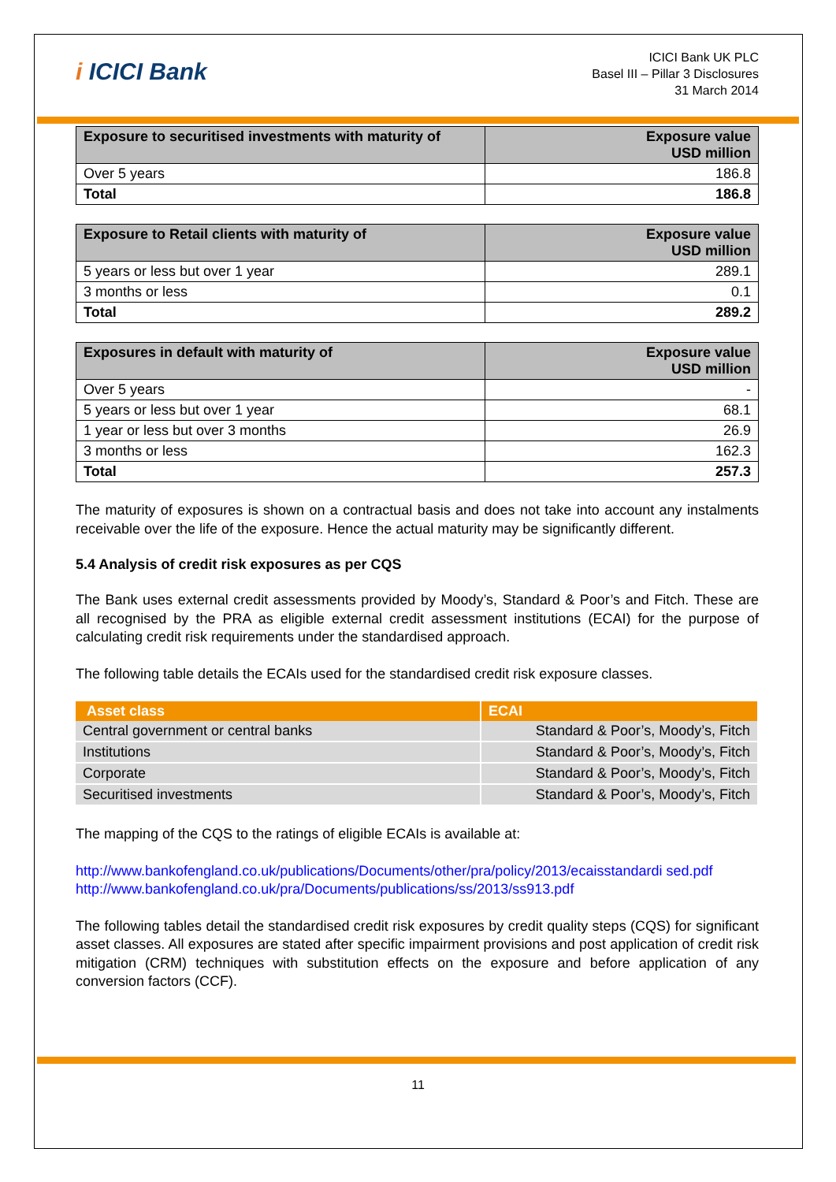i ICICI Bank
ICICI Bank UK PLC
Basel III – Pillar 3 Disclosures
31 March 2014
| Exposure to securitised investments with maturity of | Exposure value USD million |
| --- | --- |
| Over 5 years | 186.8 |
| Total | 186.8 |
| Exposure to Retail clients with maturity of | Exposure value USD million |
| --- | --- |
| 5 years or less but over 1 year | 289.1 |
| 3 months or less | 0.1 |
| Total | 289.2 |
| Exposures in default with maturity of | Exposure value USD million |
| --- | --- |
| Over 5 years | - |
| 5 years or less but over 1 year | 68.1 |
| 1 year or less but over 3 months | 26.9 |
| 3 months or less | 162.3 |
| Total | 257.3 |
The maturity of exposures is shown on a contractual basis and does not take into account any instalments receivable over the life of the exposure. Hence the actual maturity may be significantly different.
5.4 Analysis of credit risk exposures as per CQS
The Bank uses external credit assessments provided by Moody’s, Standard & Poor’s and Fitch. These are all recognised by the PRA as eligible external credit assessment institutions (ECAI) for the purpose of calculating credit risk requirements under the standardised approach.
The following table details the ECAIs used for the standardised credit risk exposure classes.
| Asset class | ECAI |
| --- | --- |
| Central government or central banks | Standard & Poor’s, Moody’s, Fitch |
| Institutions | Standard & Poor’s, Moody’s, Fitch |
| Corporate | Standard & Poor’s, Moody’s, Fitch |
| Securitised investments | Standard & Poor’s, Moody’s, Fitch |
The mapping of the CQS to the ratings of eligible ECAIs is available at:
http://www.bankofengland.co.uk/publications/Documents/other/pra/policy/2013/ecaisstandardi sed.pdf
http://www.bankofengland.co.uk/pra/Documents/publications/ss/2013/ss913.pdf
The following tables detail the standardised credit risk exposures by credit quality steps (CQS) for significant asset classes. All exposures are stated after specific impairment provisions and post application of credit risk mitigation (CRM) techniques with substitution effects on the exposure and before application of any conversion factors (CCF).
11